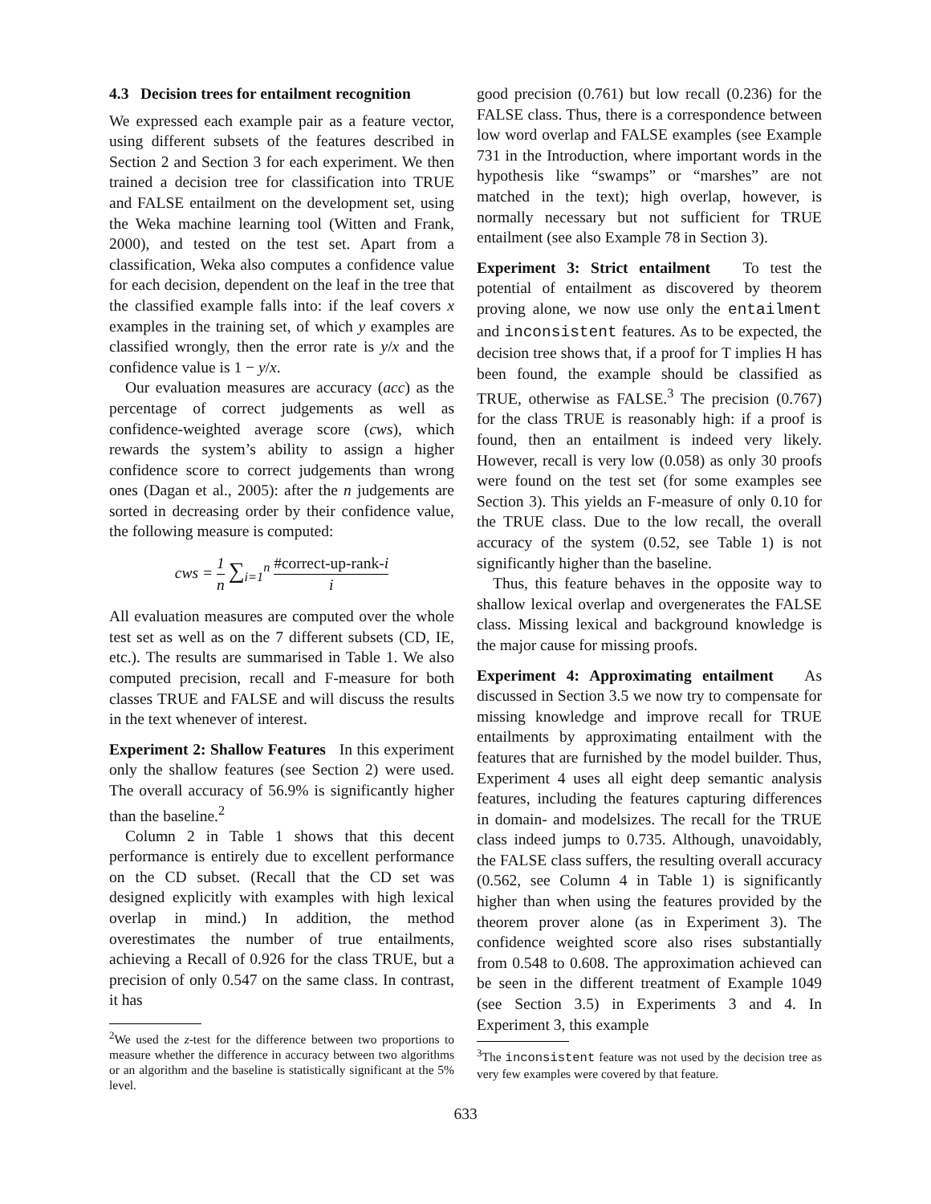4.3 Decision trees for entailment recognition
We expressed each example pair as a feature vector, using different subsets of the features described in Section 2 and Section 3 for each experiment. We then trained a decision tree for classification into TRUE and FALSE entailment on the development set, using the Weka machine learning tool (Witten and Frank, 2000), and tested on the test set. Apart from a classification, Weka also computes a confidence value for each decision, dependent on the leaf in the tree that the classified example falls into: if the leaf covers x examples in the training set, of which y examples are classified wrongly, then the error rate is y/x and the confidence value is 1 − y/x.
Our evaluation measures are accuracy (acc) as the percentage of correct judgements as well as confidence-weighted average score (cws), which rewards the system’s ability to assign a higher confidence score to correct judgements than wrong ones (Dagan et al., 2005): after the n judgements are sorted in decreasing order by their confidence value, the following measure is computed:
cws = 1 n ∑<sub>i=1</sub><sup>n</sup> #correct-up-rank-i i
All evaluation measures are computed over the whole test set as well as on the 7 different subsets (CD, IE, etc.). The results are summarised in Table 1. We also computed precision, recall and F-measure for both classes TRUE and FALSE and will discuss the results in the text whenever of interest.
Experiment 2: Shallow Features In this experiment only the shallow features (see Section 2) were used. The overall accuracy of 56.9% is significantly higher than the baseline.<sup>2</sup>
Column 2 in Table 1 shows that this decent performance is entirely due to excellent performance on the CD subset. (Recall that the CD set was designed explicitly with examples with high lexical overlap in mind.) In addition, the method overestimates the number of true entailments, achieving a Recall of 0.926 for the class TRUE, but a precision of only 0.547 on the same class. In contrast, it has
<sup>2</sup> We used the z-test for the difference between two proportions to measure whether the difference in accuracy between two algorithms or an algorithm and the baseline is statistically significant at the 5% level.
good precision (0.761) but low recall (0.236) for the FALSE class. Thus, there is a correspondence between low word overlap and FALSE examples (see Example 731 in the Introduction, where important words in the hypothesis like “swamps” or “marshes” are not matched in the text); high overlap, however, is normally necessary but not sufficient for TRUE entailment (see also Example 78 in Section 3).
Experiment 3: Strict entailment To test the potential of entailment as discovered by theorem proving alone, we now use only the entailment and inconsistent features. As to be expected, the decision tree shows that, if a proof for T implies H has been found, the example should be classified as TRUE, otherwise as FALSE.<sup>3</sup> The precision (0.767) for the class TRUE is reasonably high: if a proof is found, then an entailment is indeed very likely. However, recall is very low (0.058) as only 30 proofs were found on the test set (for some examples see Section 3). This yields an F-measure of only 0.10 for the TRUE class. Due to the low recall, the overall accuracy of the system (0.52, see Table 1) is not significantly higher than the baseline.
Thus, this feature behaves in the opposite way to shallow lexical overlap and overgenerates the FALSE class. Missing lexical and background knowledge is the major cause for missing proofs.
Experiment 4: Approximating entailment As discussed in Section 3.5 we now try to compensate for missing knowledge and improve recall for TRUE entailments by approximating entailment with the features that are furnished by the model builder. Thus, Experiment 4 uses all eight deep semantic analysis features, including the features capturing differences in domain- and modelsizes. The recall for the TRUE class indeed jumps to 0.735. Although, unavoidably, the FALSE class suffers, the resulting overall accuracy (0.562, see Column 4 in Table 1) is significantly higher than when using the features provided by the theorem prover alone (as in Experiment 3). The confidence weighted score also rises substantially from 0.548 to 0.608. The approximation achieved can be seen in the different treatment of Example 1049 (see Section 3.5) in Experiments 3 and 4. In Experiment 3, this example
<sup>3</sup> The inconsistent feature was not used by the decision tree as very few examples were covered by that feature.
633